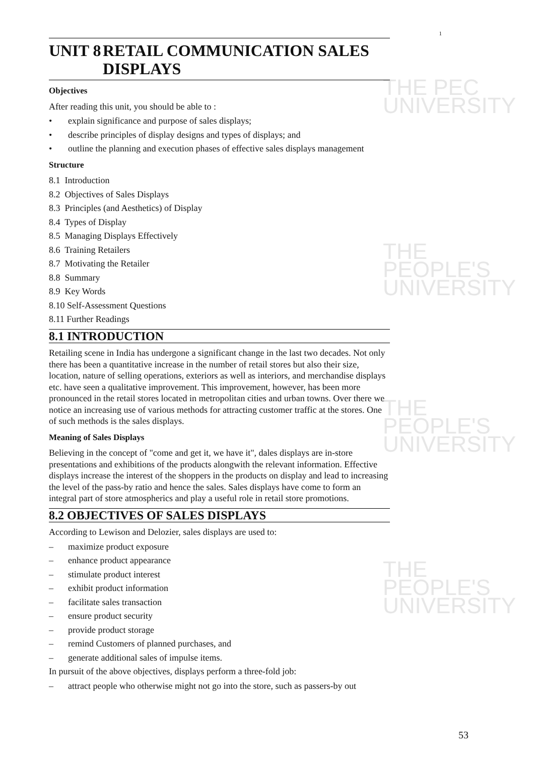THE PEC
UNIVERSITY
THE PEOPLE'S
UNIVERSITY
THE PEOPLE'S
UNIVERSITY
THE PEOPLE'S
UNIVERSITY
1
UNIT 8 RETAIL COMMUNICATION SALES DISPLAYS
Objectives
After reading this unit, you should be able to :
• explain significance and purpose of sales displays;
• describe principles of display designs and types of displays; and
• outline the planning and execution phases of effective sales displays management
Structure
8.1 Introduction
8.2 Objectives of Sales Displays
8.3 Principles (and Aesthetics) of Display
8.4 Types of Display
8.5 Managing Displays Effectively
8.6 Training Retailers
8.7 Motivating the Retailer
8.8 Summary
8.9 Key Words
8.10 Self-Assessment Questions
8.11 Further Readings
8.1 INTRODUCTION
Retailing scene in India has undergone a significant change in the last two decades. Not only there has been a quantitative increase in the number of retail stores but also their size, location, nature of selling operations, exteriors as well as interiors, and merchandise displays etc. have seen a qualitative improvement. This improvement, however, has been more pronounced in the retail stores located in metropolitan cities and urban towns. Over there we notice an increasing use of various methods for attracting customer traffic at the stores. One of such methods is the sales displays.
Meaning of Sales Displays
Believing in the concept of "come and get it, we have it", dales displays are in-store presentations and exhibitions of the products alongwith the relevant information. Effective displays increase the interest of the shoppers in the products on display and lead to increasing the level of the pass-by ratio and hence the sales. Sales displays have come to form an integral part of store atmospherics and play a useful role in retail store promotions.
8.2 OBJECTIVES OF SALES DISPLAYS
According to Lewison and Delozier, sales displays are used to:
– maximize product exposure
– enhance product appearance
– stimulate product interest
– exhibit product information
– facilitate sales transaction
– ensure product security
– provide product storage
– remind Customers of planned purchases, and
– generate additional sales of impulse items.
In pursuit of the above objectives, displays perform a three-fold job:
– attract people who otherwise might not go into the store, such as passers-by out
53